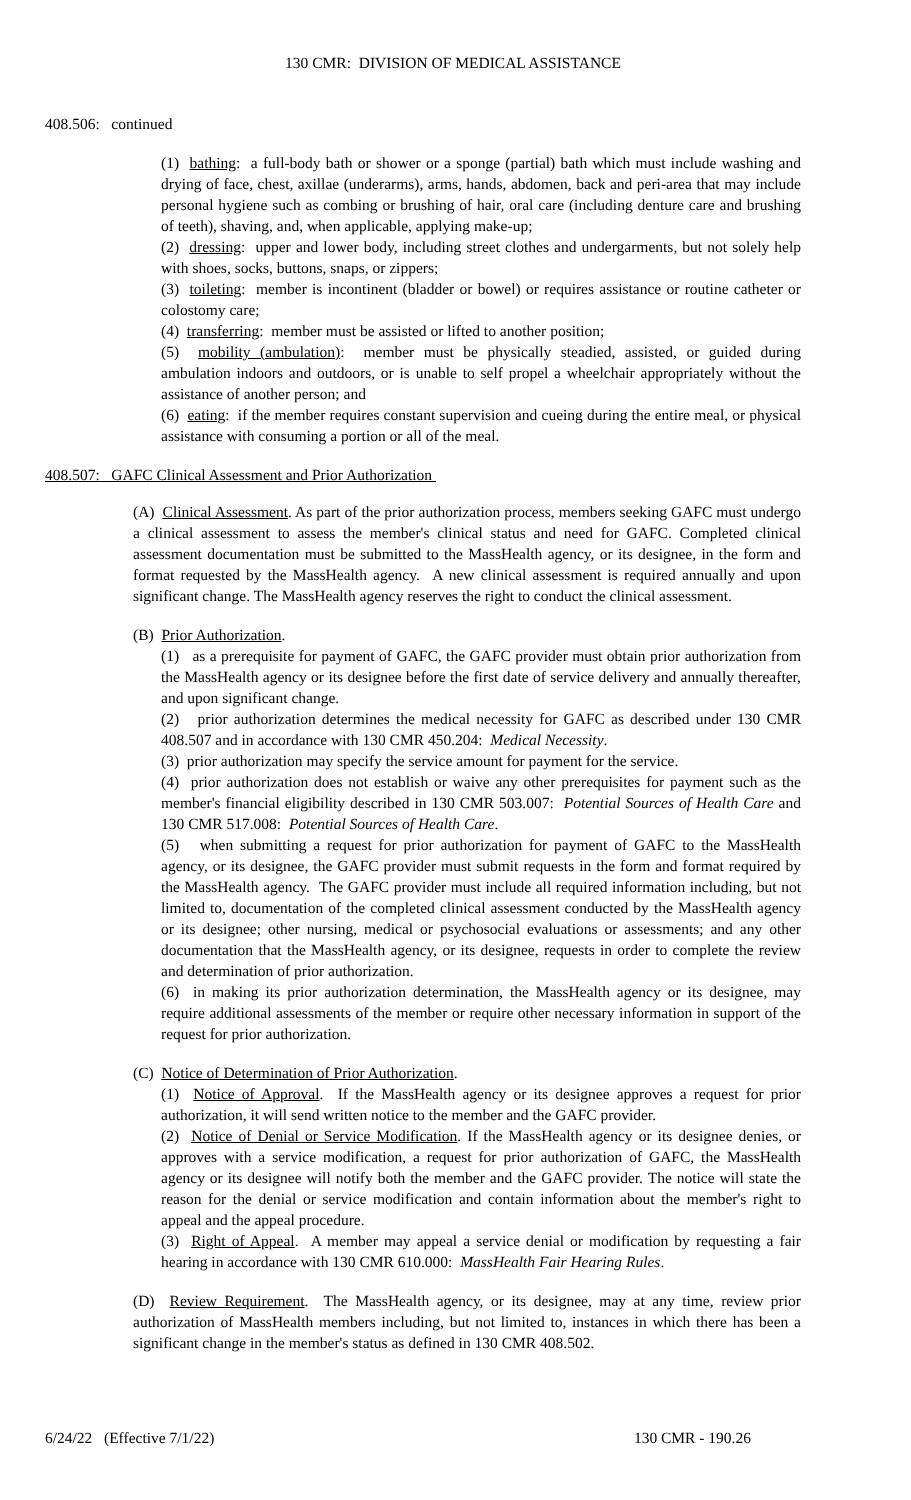130 CMR: DIVISION OF MEDICAL ASSISTANCE
408.506: continued
(1) bathing: a full-body bath or shower or a sponge (partial) bath which must include washing and drying of face, chest, axillae (underarms), arms, hands, abdomen, back and peri-area that may include personal hygiene such as combing or brushing of hair, oral care (including denture care and brushing of teeth), shaving, and, when applicable, applying make-up;
(2) dressing: upper and lower body, including street clothes and undergarments, but not solely help with shoes, socks, buttons, snaps, or zippers;
(3) toileting: member is incontinent (bladder or bowel) or requires assistance or routine catheter or colostomy care;
(4) transferring: member must be assisted or lifted to another position;
(5) mobility (ambulation): member must be physically steadied, assisted, or guided during ambulation indoors and outdoors, or is unable to self propel a wheelchair appropriately without the assistance of another person; and
(6) eating: if the member requires constant supervision and cueing during the entire meal, or physical assistance with consuming a portion or all of the meal.
408.507: GAFC Clinical Assessment and Prior Authorization
(A) Clinical Assessment. As part of the prior authorization process, members seeking GAFC must undergo a clinical assessment to assess the member's clinical status and need for GAFC. Completed clinical assessment documentation must be submitted to the MassHealth agency, or its designee, in the form and format requested by the MassHealth agency. A new clinical assessment is required annually and upon significant change. The MassHealth agency reserves the right to conduct the clinical assessment.
(B) Prior Authorization.
(1) as a prerequisite for payment of GAFC, the GAFC provider must obtain prior authorization from the MassHealth agency or its designee before the first date of service delivery and annually thereafter, and upon significant change.
(2) prior authorization determines the medical necessity for GAFC as described under 130 CMR 408.507 and in accordance with 130 CMR 450.204: Medical Necessity.
(3) prior authorization may specify the service amount for payment for the service.
(4) prior authorization does not establish or waive any other prerequisites for payment such as the member's financial eligibility described in 130 CMR 503.007: Potential Sources of Health Care and 130 CMR 517.008: Potential Sources of Health Care.
(5) when submitting a request for prior authorization for payment of GAFC to the MassHealth agency, or its designee, the GAFC provider must submit requests in the form and format required by the MassHealth agency. The GAFC provider must include all required information including, but not limited to, documentation of the completed clinical assessment conducted by the MassHealth agency or its designee; other nursing, medical or psychosocial evaluations or assessments; and any other documentation that the MassHealth agency, or its designee, requests in order to complete the review and determination of prior authorization.
(6) in making its prior authorization determination, the MassHealth agency or its designee, may require additional assessments of the member or require other necessary information in support of the request for prior authorization.
(C) Notice of Determination of Prior Authorization.
(1) Notice of Approval. If the MassHealth agency or its designee approves a request for prior authorization, it will send written notice to the member and the GAFC provider.
(2) Notice of Denial or Service Modification. If the MassHealth agency or its designee denies, or approves with a service modification, a request for prior authorization of GAFC, the MassHealth agency or its designee will notify both the member and the GAFC provider. The notice will state the reason for the denial or service modification and contain information about the member's right to appeal and the appeal procedure.
(3) Right of Appeal. A member may appeal a service denial or modification by requesting a fair hearing in accordance with 130 CMR 610.000: MassHealth Fair Hearing Rules.
(D) Review Requirement. The MassHealth agency, or its designee, may at any time, review prior authorization of MassHealth members including, but not limited to, instances in which there has been a significant change in the member's status as defined in 130 CMR 408.502.
6/24/22 (Effective 7/1/22) 130 CMR - 190.26